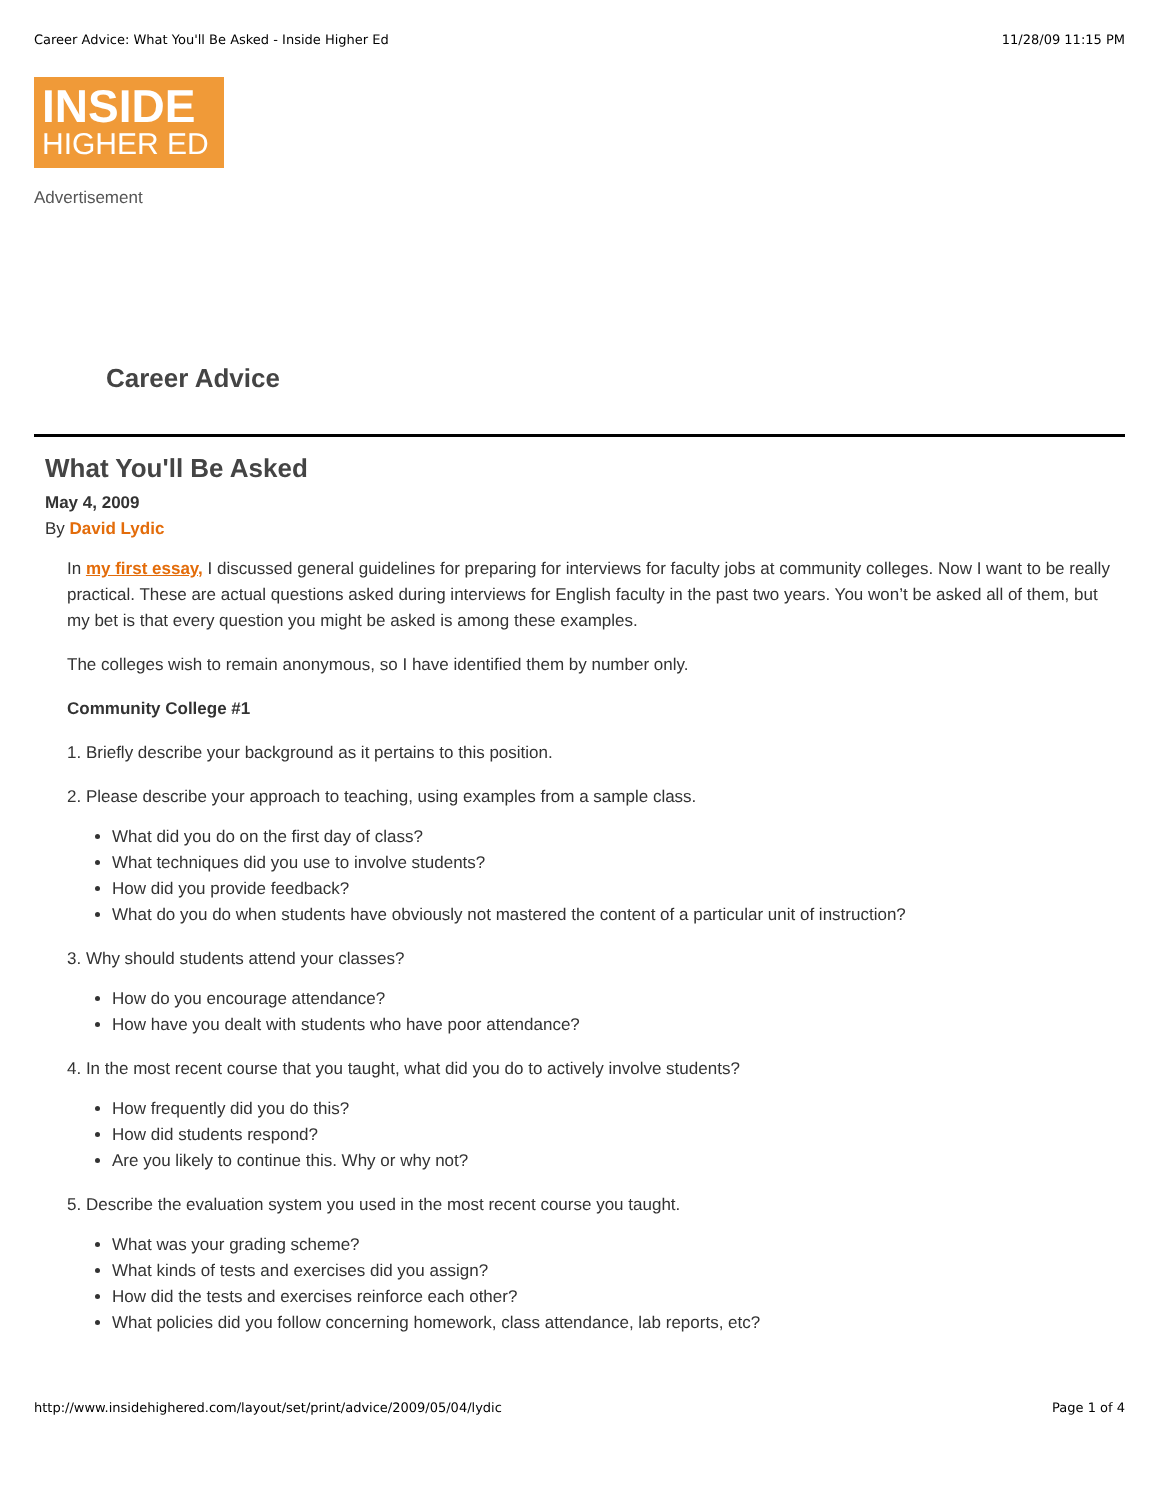Career Advice: What You'll Be Asked - Inside Higher Ed 11/28/09 11:15 PM
INSIDE
HIGHER ED
Advertisement
Career Advice
What You'll Be Asked
May 4, 2009
By David Lydic
In my first essay, I discussed general guidelines for preparing for interviews for faculty jobs at community colleges. Now I want to be really practical. These are actual questions asked during interviews for English faculty in the past two years. You won’t be asked all of them, but my bet is that every question you might be asked is among these examples.
The colleges wish to remain anonymous, so I have identified them by number only.
Community College #1
1. Briefly describe your background as it pertains to this position.
2. Please describe your approach to teaching, using examples from a sample class.
What did you do on the first day of class?
What techniques did you use to involve students?
How did you provide feedback?
What do you do when students have obviously not mastered the content of a particular unit of instruction?
3. Why should students attend your classes?
How do you encourage attendance?
How have you dealt with students who have poor attendance?
4. In the most recent course that you taught, what did you do to actively involve students?
How frequently did you do this?
How did students respond?
Are you likely to continue this. Why or why not?
5. Describe the evaluation system you used in the most recent course you taught.
What was your grading scheme?
What kinds of tests and exercises did you assign?
How did the tests and exercises reinforce each other?
What policies did you follow concerning homework, class attendance, lab reports, etc?
http://www.insidehighered.com/layout/set/print/advice/2009/05/04/lydic Page 1 of 4